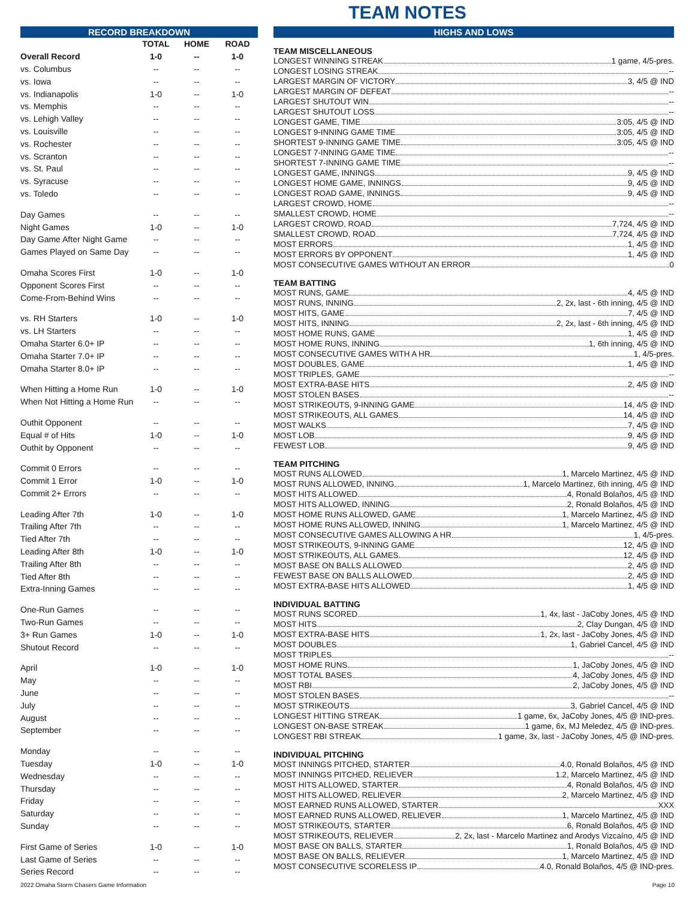TEAM NOTES
RECORD BREAKDOWN
| | TOTAL | HOME | ROAD |
| --- | --- | --- | --- |
| Overall Record | 1-0 | -- | 1-0 |
| vs. Columbus | -- | -- | -- |
| vs. Iowa | -- | -- | -- |
| vs. Indianapolis | 1-0 | -- | 1-0 |
| vs. Memphis | -- | -- | -- |
| vs. Lehigh Valley | -- | -- | -- |
| vs. Louisville | -- | -- | -- |
| vs. Rochester | -- | -- | -- |
| vs. Scranton | -- | -- | -- |
| vs. St. Paul | -- | -- | -- |
| vs. Syracuse | -- | -- | -- |
| vs. Toledo | -- | -- | -- |
| Day Games | -- | -- | -- |
| Night Games | 1-0 | -- | 1-0 |
| Day Game After Night Game | -- | -- | -- |
| Games Played on Same Day | -- | -- | -- |
| Omaha Scores First | 1-0 | -- | 1-0 |
| Opponent Scores First | -- | -- | -- |
| Come-From-Behind Wins | -- | -- | -- |
| vs. RH Starters | 1-0 | -- | 1-0 |
| vs. LH Starters | -- | -- | -- |
| Omaha Starter 6.0+ IP | -- | -- | -- |
| Omaha Starter 7.0+ IP | -- | -- | -- |
| Omaha Starter 8.0+ IP | -- | -- | -- |
| When Hitting a Home Run | 1-0 | -- | 1-0 |
| When Not Hitting a Home Run | -- | -- | -- |
| Outhit Opponent | -- | -- | -- |
| Equal # of Hits | 1-0 | -- | 1-0 |
| Outhit by Opponent | -- | -- | -- |
| Commit 0 Errors | -- | -- | -- |
| Commit 1 Error | 1-0 | -- | 1-0 |
| Commit 2+ Errors | -- | -- | -- |
| Leading After 7th | 1-0 | -- | 1-0 |
| Trailing After 7th | -- | -- | -- |
| Tied After 7th | -- | -- | -- |
| Leading After 8th | 1-0 | -- | 1-0 |
| Trailing After 8th | -- | -- | -- |
| Tied After 8th | -- | -- | -- |
| Extra-Inning Games | -- | -- | -- |
| One-Run Games | -- | -- | -- |
| Two-Run Games | -- | -- | -- |
| 3+ Run Games | 1-0 | -- | 1-0 |
| Shutout Record | -- | -- | -- |
| April | 1-0 | -- | 1-0 |
| May | -- | -- | -- |
| June | -- | -- | -- |
| July | -- | -- | -- |
| August | -- | -- | -- |
| September | -- | -- | -- |
| Monday | -- | -- | -- |
| Tuesday | 1-0 | -- | 1-0 |
| Wednesday | -- | -- | -- |
| Thursday | -- | -- | -- |
| Friday | -- | -- | -- |
| Saturday | -- | -- | -- |
| Sunday | -- | -- | -- |
| First Game of Series | 1-0 | -- | 1-0 |
| Last Game of Series | -- | -- | -- |
| Series Record | -- | -- | -- |
HIGHS AND LOWS
TEAM MISCELLANEOUS
LONGEST WINNING STREAK 1 game, 4/5-pres.
LONGEST LOSING STREAK --
LARGEST MARGIN OF VICTORY 3, 4/5 @ IND
LARGEST MARGIN OF DEFEAT --
LARGEST SHUTOUT WIN --
LARGEST SHUTOUT LOSS --
LONGEST GAME, TIME 3:05, 4/5 @ IND
LONGEST 9-INNING GAME TIME 3:05, 4/5 @ IND
SHORTEST 9-INNING GAME TIME 3:05, 4/5 @ IND
LONGEST 7-INNING GAME TIME --
SHORTEST 7-INNING GAME TIME --
LONGEST GAME, INNINGS 9, 4/5 @ IND
LONGEST HOME GAME, INNINGS 9, 4/5 @ IND
LONGEST ROAD GAME, INNINGS 9, 4/5 @ IND
LARGEST CROWD, HOME --
SMALLEST CROWD, HOME --
LARGEST CROWD, ROAD 7,724, 4/5 @ IND
SMALLEST CROWD, ROAD 7,724, 4/5 @ IND
MOST ERRORS 1, 4/5 @ IND
MOST ERRORS BY OPPONENT 1, 4/5 @ IND
MOST CONSECUTIVE GAMES WITHOUT AN ERROR 0
TEAM BATTING
MOST RUNS, GAME 4, 4/5 @ IND
MOST RUNS, INNING 2, 2x, last - 6th inning, 4/5 @ IND
MOST HITS, GAME 7, 4/5 @ IND
MOST HITS, INNING 2, 2x, last - 6th inning, 4/5 @ IND
MOST HOME RUNS, GAME 1, 4/5 @ IND
MOST HOME RUNS, INNING 1, 6th inning, 4/5 @ IND
MOST CONSECUTIVE GAMES WITH A HR 1, 4/5-pres.
MOST DOUBLES, GAME 1, 4/5 @ IND
MOST TRIPLES, GAME --
MOST EXTRA-BASE HITS 2, 4/5 @ IND
MOST STOLEN BASES --
MOST STRIKEOUTS, 9-INNING GAME 14, 4/5 @ IND
MOST STRIKEOUTS, ALL GAMES 14, 4/5 @ IND
MOST WALKS 7, 4/5 @ IND
MOST LOB 9, 4/5 @ IND
FEWEST LOB 9, 4/5 @ IND
TEAM PITCHING
MOST RUNS ALLOWED 1, Marcelo Martinez, 4/5 @ IND
MOST RUNS ALLOWED, INNING 1, Marcelo Martinez, 6th inning, 4/5 @ IND
MOST HITS ALLOWED 4, Ronald Bolaños, 4/5 @ IND
MOST HITS ALLOWED, INNING 2, Ronald Bolaños, 4/5 @ IND
MOST HOME RUNS ALLOWED, GAME 1, Marcelo Martinez, 4/5 @ IND
MOST HOME RUNS ALLOWED, INNING 1, Marcelo Martinez, 4/5 @ IND
MOST CONSECUTIVE GAMES ALLOWING A HR 1, 4/5-pres.
MOST STRIKEOUTS, 9-INNING GAME 12, 4/5 @ IND
MOST STRIKEOUTS, ALL GAMES 12, 4/5 @ IND
MOST BASE ON BALLS ALLOWED 2, 4/5 @ IND
FEWEST BASE ON BALLS ALLOWED 2, 4/5 @ IND
MOST EXTRA-BASE HITS ALLOWED 1, 4/5 @ IND
INDIVIDUAL BATTING
MOST RUNS SCORED 1, 4x, last - JaCoby Jones, 4/5 @ IND
MOST HITS 2, Clay Dungan, 4/5 @ IND
MOST EXTRA-BASE HITS 1, 2x, last - JaCoby Jones, 4/5 @ IND
MOST DOUBLES 1, Gabriel Cancel, 4/5 @ IND
MOST TRIPLES --
MOST HOME RUNS 1, JaCoby Jones, 4/5 @ IND
MOST TOTAL BASES 4, JaCoby Jones, 4/5 @ IND
MOST RBI 2, JaCoby Jones, 4/5 @ IND
MOST STOLEN BASES --
MOST STRIKEOUTS 3, Gabriel Cancel, 4/5 @ IND
LONGEST HITTING STREAK 1 game, 6x, JaCoby Jones, 4/5 @ IND-pres.
LONGEST ON-BASE STREAK 1 game, 6x, MJ Meledez, 4/5 @ IND-pres.
LONGEST RBI STREAK 1 game, 3x, last - JaCoby Jones, 4/5 @ IND-pres.
INDIVIDUAL PITCHING
MOST INNINGS PITCHED, STARTER 4.0, Ronald Bolaños, 4/5 @ IND
MOST INNINGS PITCHED, RELIEVER 1.2, Marcelo Martinez, 4/5 @ IND
MOST HITS ALLOWED, STARTER 4, Ronald Bolaños, 4/5 @ IND
MOST HITS ALLOWED, RELIEVER 2, Marcelo Martinez, 4/5 @ IND
MOST EARNED RUNS ALLOWED, STARTER XXX
MOST EARNED RUNS ALLOWED, RELIEVER 1, Marcelo Martinez, 4/5 @ IND
MOST STRIKEOUTS, STARTER 6, Ronald Bolaños, 4/5 @ IND
MOST STRIKEOUTS, RELIEVER 2, 2x, last - Marcelo Martinez and Arodys Vizcaíno, 4/5 @ IND
MOST BASE ON BALLS, STARTER 1, Ronald Bolaños, 4/5 @ IND
MOST BASE ON BALLS, RELIEVER 1, Marcelo Martinez, 4/5 @ IND
MOST CONSECUTIVE SCORELESS IP 4.0, Ronald Bolaños, 4/5 @ IND-pres.
2022 Omaha Storm Chasers Game Information Page 10